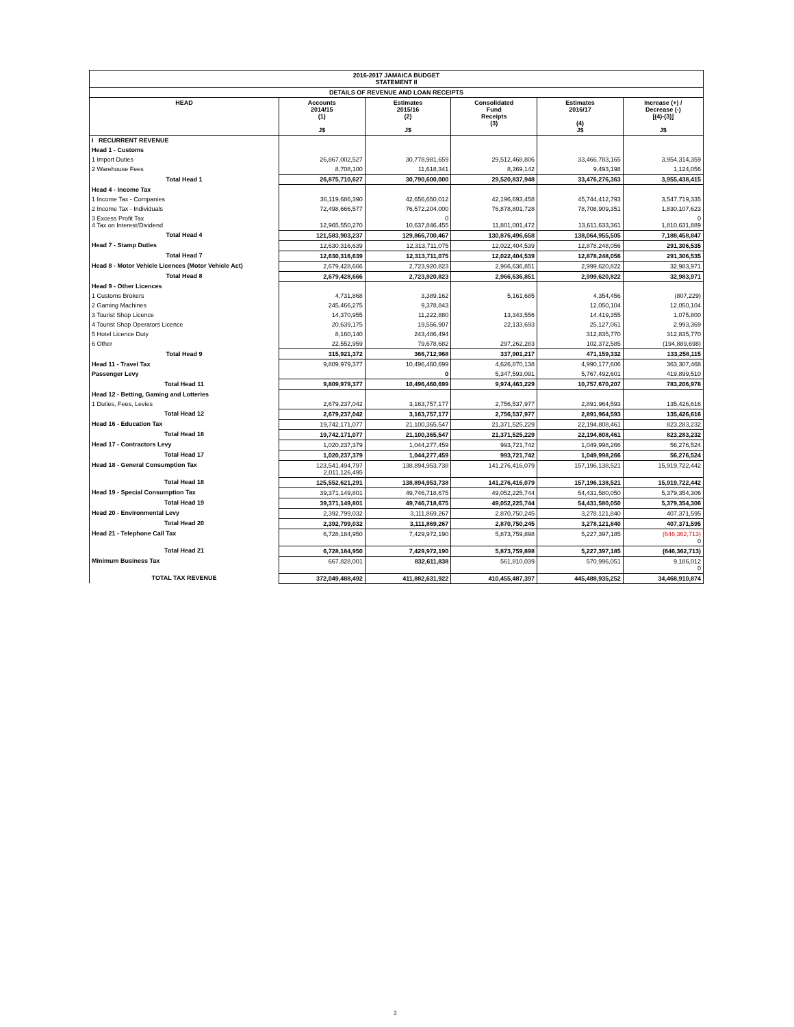| 2016-2017 JAMAICA BUDGET STATEMENT II | | | | | |
| DETAILS OF REVENUE AND LOAN RECEIPTS | | | | | |
| HEAD | Accounts 2014/15 (1) J$ | Estimates 2015/16 (2) J$ | Consolidated Fund Receipts (3) | Estimates 2016/17 (4) J$ | Increase (+) / Decrease (-) [(4)-(3)] J$ |
| I RECURRENT REVENUE | | | | | |
| Head 1 - Customs | | | | | |
| 1 Import Duties | 26,867,002,527 | 30,778,981,659 | 29,512,468,806 | 33,466,783,165 | 3,954,314,359 |
| 2 Warehouse Fees | 8,708,100 | 11,618,341 | 8,369,142 | 9,493,198 | 1,124,056 |
| Total Head 1 | 26,875,710,627 | 30,790,600,000 | 29,520,837,948 | 33,476,276,363 | 3,955,438,415 |
| Head 4 - Income Tax | | | | | |
| 1 Income Tax - Companies | 36,119,686,390 | 42,656,650,012 | 42,196,693,458 | 45,744,412,793 | 3,547,719,335 |
| 2 Income Tax - Individuals | 72,498,666,577 | 76,572,204,000 | 76,878,801,728 | 78,708,909,351 | 1,830,107,623 |
| 3 Excess Profit Tax 4 Tax on Interest/Dividend | 12,965,550,270 | 0 10,637,846,455 | 11,801,001,472 | 13,611,633,361 | 0 1,810,631,889 |
| Total Head 4 | 121,583,903,237 | 129,866,700,467 | 130,876,496,658 | 138,064,955,505 | 7,188,458,847 |
| Head 7 - Stamp Duties | 12,630,316,639 | 12,313,711,075 | 12,022,404,539 | 12,878,248,056 | 291,306,535 |
| Total Head 7 | 12,630,316,639 | 12,313,711,075 | 12,022,404,539 | 12,878,248,056 | 291,306,535 |
| Head 8 - Motor Vehicle Licences (Motor Vehicle Act) | 2,679,428,666 | 2,723,920,823 | 2,966,636,851 | 2,999,620,822 | 32,983,971 |
| Total Head 8 | 2,679,428,666 | 2,723,920,823 | 2,966,636,851 | 2,999,620,822 | 32,983,971 |
| Head 9 - Other Licences | | | | | |
| 1 Customs Brokers | 4,731,868 | 3,389,162 | 5,161,685 | 4,354,456 | (807,229) |
| 2 Gaming Machines | 245,466,275 | 9,378,843 | | 12,050,104 | 12,050,104 |
| 3 Tourist Shop Licence | 14,370,955 | 11,222,880 | 13,343,556 | 14,419,355 | 1,075,800 |
| 4 Tourist Shop Operators Licence | 20,639,175 | 19,556,907 | 22,133,693 | 25,127,061 | 2,993,369 |
| 5 Hotel Licence Duty | 8,160,140 | 243,486,494 | | 312,835,770 | 312,835,770 |
| 6 Other | 22,552,959 | 79,678,682 | 297,262,283 | 102,372,585 | (194,889,698) |
| Total Head 9 | 315,921,372 | 366,712,968 | 337,901,217 | 471,159,332 | 133,258,115 |
| Head 11 - Travel Tax | 9,809,979,377 | 10,496,460,699 | 4,626,870,138 | 4,990,177,606 | 363,307,468 |
| Passenger Levy | | 0 | 5,347,593,091 | 5,767,492,601 | 419,899,510 |
| Total Head 11 | 9,809,979,377 | 10,496,460,699 | 9,974,463,229 | 10,757,670,207 | 783,206,978 |
| Head 12 - Betting, Gaming and Lotteries | | | | | |
| 1 Duties, Fees, Levies | 2,679,237,042 | 3,163,757,177 | 2,756,537,977 | 2,891,964,593 | 135,426,616 |
| Total Head 12 | 2,679,237,042 | 3,163,757,177 | 2,756,537,977 | 2,891,964,593 | 135,426,616 |
| Head 16 - Education Tax | 19,742,171,077 | 21,100,365,547 | 21,371,525,229 | 22,194,808,461 | 823,283,232 |
| Total Head 16 | 19,742,171,077 | 21,100,365,547 | 21,371,525,229 | 22,194,808,461 | 823,283,232 |
| Head 17 - Contractors Levy | 1,020,237,379 | 1,044,277,459 | 993,721,742 | 1,049,998,266 | 56,276,524 |
| Total Head 17 | 1,020,237,379 | 1,044,277,459 | 993,721,742 | 1,049,998,266 | 56,276,524 |
| Head 18 - General Consumption Tax | 123,541,494,797 2,011,126,495 | 138,894,953,738 | 141,276,416,079 | 157,196,138,521 | 15,919,722,442 |
| Total Head 18 | 125,552,621,291 | 138,894,953,738 | 141,276,416,079 | 157,196,138,521 | 15,919,722,442 |
| Head 19 - Special Consumption Tax | 39,371,149,801 | 49,746,718,675 | 49,052,225,744 | 54,431,580,050 | 5,379,354,306 |
| Total Head 19 | 39,371,149,801 | 49,746,718,675 | 49,052,225,744 | 54,431,580,050 | 5,379,354,306 |
| Head 20 - Environmental Levy | 2,392,799,032 | 3,111,869,267 | 2,870,750,245 | 3,278,121,840 | 407,371,595 |
| Total Head 20 | 2,392,799,032 | 3,111,869,267 | 2,870,750,245 | 3,278,121,840 | 407,371,595 |
| Head 21 - Telephone Call Tax | 6,728,184,950 | 7,429,972,190 | 5,873,759,898 | 5,227,397,185 | (646,362,713) 0 |
| Total Head 21 | 6,728,184,950 | 7,429,972,190 | 5,873,759,898 | 5,227,397,185 | (646,362,713) |
| Minimum Business Tax | 667,828,001 | 832,611,838 | 561,810,039 | 570,996,051 | 9,186,012 0 |
| TOTAL TAX REVENUE | 372,049,488,492 | 411,882,631,922 | 410,455,487,397 | 445,488,935,252 | 34,468,910,874 |
3